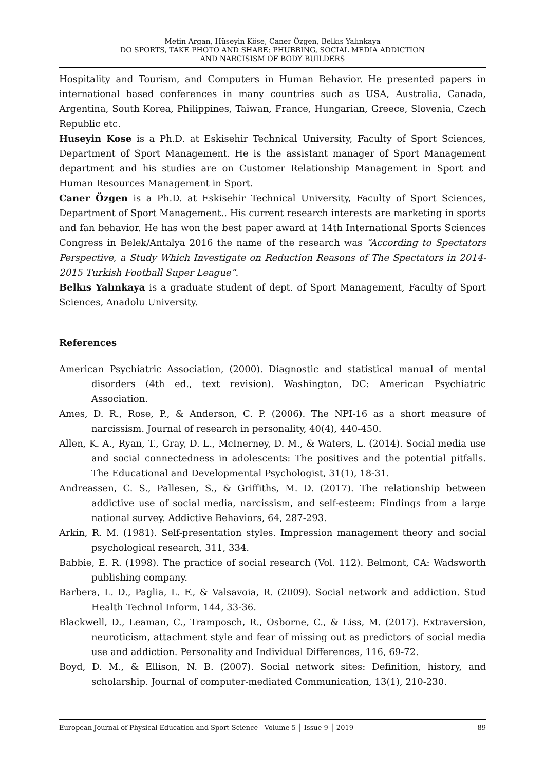Metin Argan, Hüseyin Köse, Caner Özgen, Belkıs Yalınkaya
DO SPORTS, TAKE PHOTO AND SHARE: PHUBBING, SOCIAL MEDIA ADDICTION
AND NARCISISM OF BODY BUILDERS
Hospitality and Tourism, and Computers in Human Behavior. He presented papers in international based conferences in many countries such as USA, Australia, Canada, Argentina, South Korea, Philippines, Taiwan, France, Hungarian, Greece, Slovenia, Czech Republic etc.
Huseyin Kose is a Ph.D. at Eskisehir Technical University, Faculty of Sport Sciences, Department of Sport Management. He is the assistant manager of Sport Management department and his studies are on Customer Relationship Management in Sport and Human Resources Management in Sport.
Caner Özgen is a Ph.D. at Eskisehir Technical University, Faculty of Sport Sciences, Department of Sport Management.. His current research interests are marketing in sports and fan behavior. He has won the best paper award at 14th International Sports Sciences Congress in Belek/Antalya 2016 the name of the research was “According to Spectators Perspective, a Study Which Investigate on Reduction Reasons of The Spectators in 2014-2015 Turkish Football Super League”.
Belkıs Yalınkaya is a graduate student of dept. of Sport Management, Faculty of Sport Sciences, Anadolu University.
References
American Psychiatric Association, (2000). Diagnostic and statistical manual of mental disorders (4th ed., text revision). Washington, DC: American Psychiatric Association.
Ames, D. R., Rose, P., & Anderson, C. P. (2006). The NPI-16 as a short measure of narcissism. Journal of research in personality, 40(4), 440-450.
Allen, K. A., Ryan, T., Gray, D. L., McInerney, D. M., & Waters, L. (2014). Social media use and social connectedness in adolescents: The positives and the potential pitfalls. The Educational and Developmental Psychologist, 31(1), 18-31.
Andreassen, C. S., Pallesen, S., & Griffiths, M. D. (2017). The relationship between addictive use of social media, narcissism, and self-esteem: Findings from a large national survey. Addictive Behaviors, 64, 287-293.
Arkin, R. M. (1981). Self-presentation styles. Impression management theory and social psychological research, 311, 334.
Babbie, E. R. (1998). The practice of social research (Vol. 112). Belmont, CA: Wadsworth publishing company.
Barbera, L. D., Paglia, L. F., & Valsavoia, R. (2009). Social network and addiction. Stud Health Technol Inform, 144, 33-36.
Blackwell, D., Leaman, C., Tramposch, R., Osborne, C., & Liss, M. (2017). Extraversion, neuroticism, attachment style and fear of missing out as predictors of social media use and addiction. Personality and Individual Differences, 116, 69-72.
Boyd, D. M., & Ellison, N. B. (2007). Social network sites: Definition, history, and scholarship. Journal of computer-mediated Communication, 13(1), 210-230.
European Journal of Physical Education and Sport Science - Volume 5 │ Issue 9 │ 2019 89